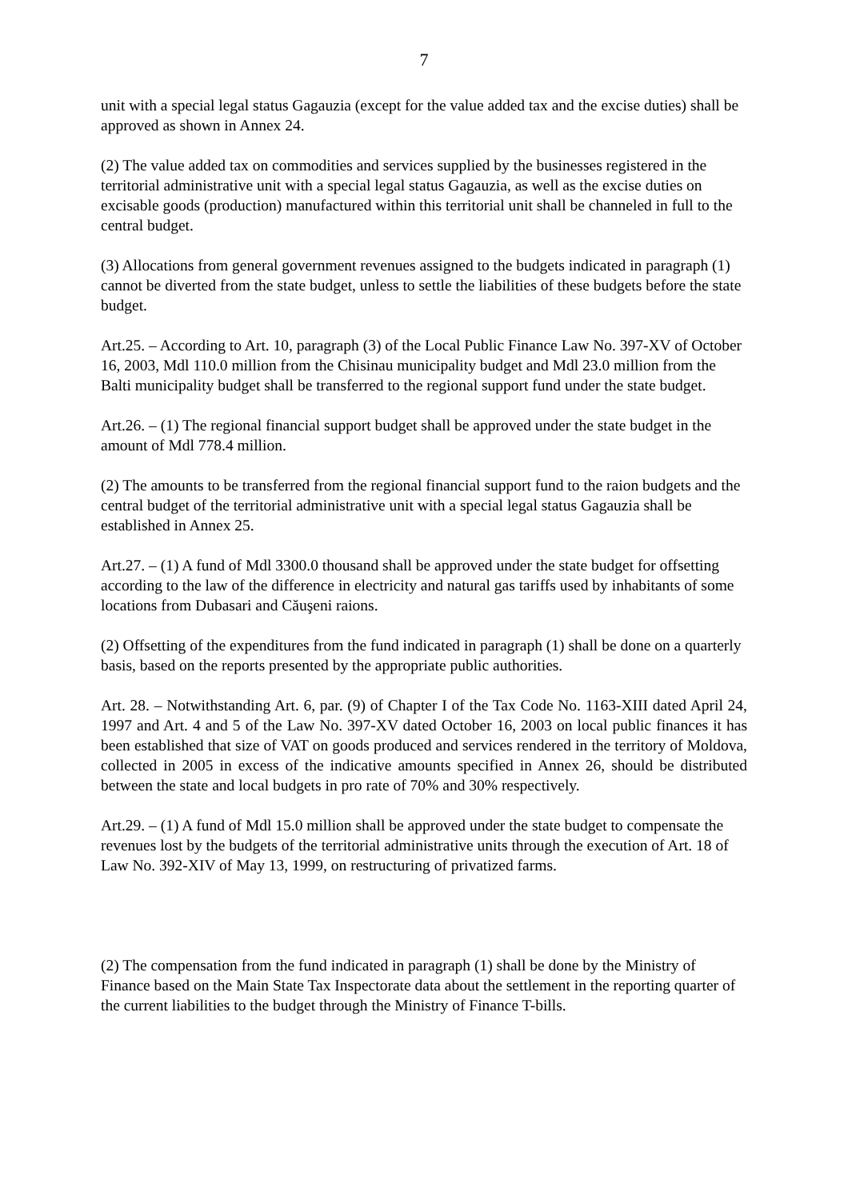7
unit with a special legal status Gagauzia (except for the value added tax and the excise duties) shall be approved as shown in Annex 24.
(2) The value added tax on commodities and services supplied by the businesses registered in the territorial administrative unit with a special legal status Gagauzia, as well as the excise duties on excisable goods (production) manufactured within this territorial unit shall be channeled in full to the central budget.
(3) Allocations from general government revenues assigned to the budgets indicated in paragraph (1) cannot be diverted from the state budget, unless to settle the liabilities of these budgets before the state budget.
Art.25. – According to Art. 10, paragraph (3) of the Local Public Finance Law No. 397-XV of October 16, 2003, Mdl 110.0 million from the Chisinau municipality budget and Mdl 23.0 million from the Balti municipality budget shall be transferred to the regional support fund under the state budget.
Art.26. – (1) The regional financial support budget shall be approved under the state budget in the amount of Mdl 778.4 million.
(2) The amounts to be transferred from the regional financial support fund to the raion budgets and the central budget of the territorial administrative unit with a special legal status Gagauzia shall be established in Annex 25.
Art.27. – (1) A fund of Mdl 3300.0 thousand shall be approved under the state budget for offsetting according to the law of the difference in electricity and natural gas tariffs used by inhabitants of some locations from Dubasari and Căuşeni raions.
(2) Offsetting of the expenditures from the fund indicated in paragraph (1) shall be done on a quarterly basis, based on the reports presented by the appropriate public authorities.
Art. 28. – Notwithstanding Art. 6, par. (9) of Chapter I of the Tax Code No. 1163-XIII dated April 24, 1997 and Art. 4 and 5 of the Law No. 397-XV dated October 16, 2003 on local public finances it has been established that size of VAT on goods produced and services rendered in the territory of Moldova, collected in 2005 in excess of the indicative amounts specified in Annex 26, should be distributed between the state and local budgets in pro rate of 70% and 30% respectively.
Art.29. – (1) A fund of Mdl 15.0 million shall be approved under the state budget to compensate the revenues lost by the budgets of the territorial administrative units through the execution of Art. 18 of Law No. 392-XIV of May 13, 1999, on restructuring of privatized farms.
(2) The compensation from the fund indicated in paragraph (1) shall be done by the Ministry of Finance based on the Main State Tax Inspectorate data about the settlement in the reporting quarter of the current liabilities to the budget through the Ministry of Finance T-bills.